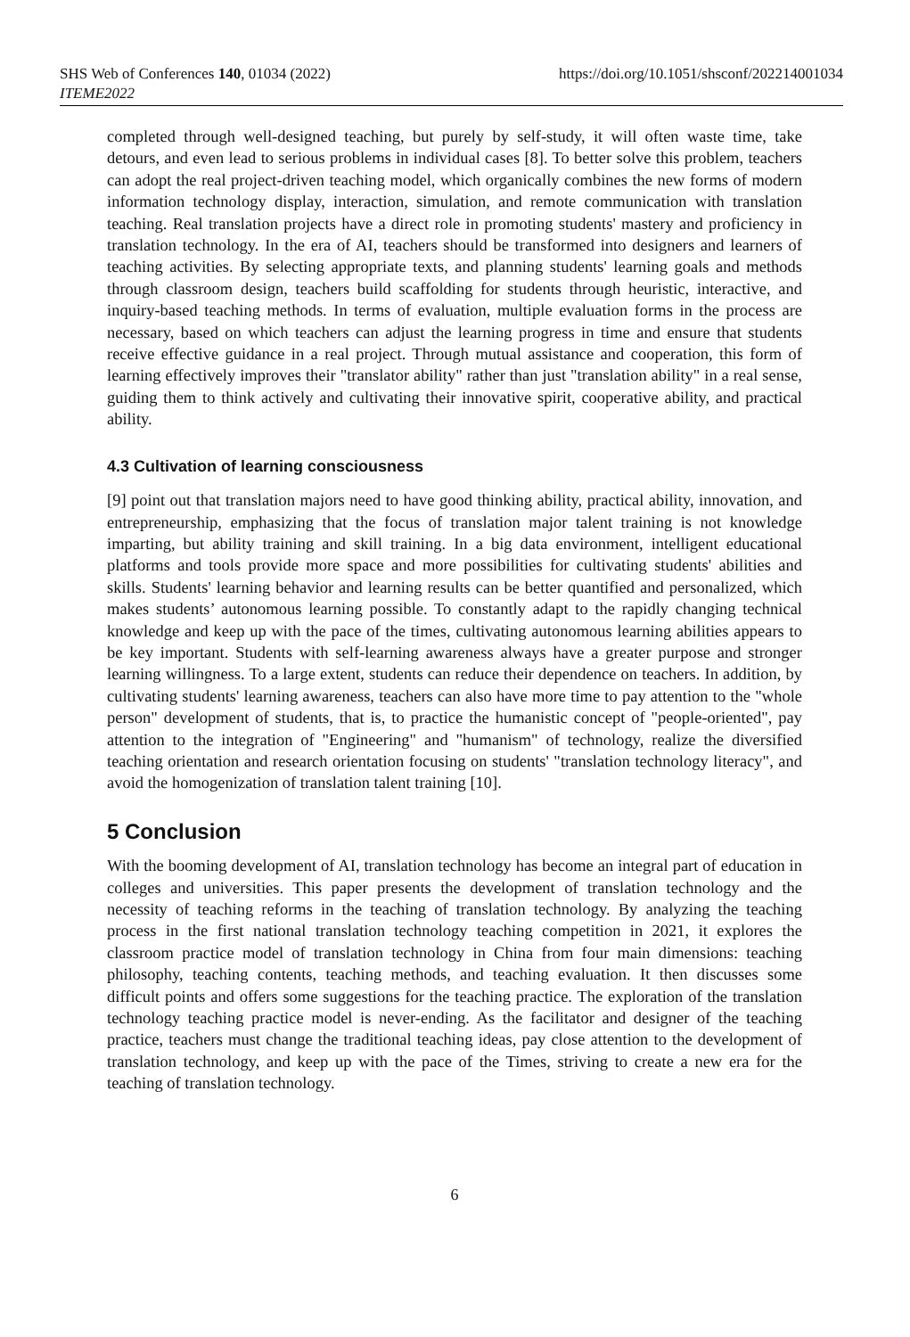SHS Web of Conferences 140, 01034 (2022)
ITEME2022
https://doi.org/10.1051/shsconf/202214001034
completed through well-designed teaching, but purely by self-study, it will often waste time, take detours, and even lead to serious problems in individual cases [8]. To better solve this problem, teachers can adopt the real project-driven teaching model, which organically combines the new forms of modern information technology display, interaction, simulation, and remote communication with translation teaching. Real translation projects have a direct role in promoting students' mastery and proficiency in translation technology. In the era of AI, teachers should be transformed into designers and learners of teaching activities. By selecting appropriate texts, and planning students' learning goals and methods through classroom design, teachers build scaffolding for students through heuristic, interactive, and inquiry-based teaching methods. In terms of evaluation, multiple evaluation forms in the process are necessary, based on which teachers can adjust the learning progress in time and ensure that students receive effective guidance in a real project. Through mutual assistance and cooperation, this form of learning effectively improves their "translator ability" rather than just "translation ability" in a real sense, guiding them to think actively and cultivating their innovative spirit, cooperative ability, and practical ability.
4.3 Cultivation of learning consciousness
[9] point out that translation majors need to have good thinking ability, practical ability, innovation, and entrepreneurship, emphasizing that the focus of translation major talent training is not knowledge imparting, but ability training and skill training. In a big data environment, intelligent educational platforms and tools provide more space and more possibilities for cultivating students' abilities and skills. Students' learning behavior and learning results can be better quantified and personalized, which makes students’ autonomous learning possible. To constantly adapt to the rapidly changing technical knowledge and keep up with the pace of the times, cultivating autonomous learning abilities appears to be key important. Students with self-learning awareness always have a greater purpose and stronger learning willingness. To a large extent, students can reduce their dependence on teachers. In addition, by cultivating students' learning awareness, teachers can also have more time to pay attention to the "whole person" development of students, that is, to practice the humanistic concept of "people-oriented", pay attention to the integration of "Engineering" and "humanism" of technology, realize the diversified teaching orientation and research orientation focusing on students' "translation technology literacy", and avoid the homogenization of translation talent training [10].
5 Conclusion
With the booming development of AI, translation technology has become an integral part of education in colleges and universities. This paper presents the development of translation technology and the necessity of teaching reforms in the teaching of translation technology. By analyzing the teaching process in the first national translation technology teaching competition in 2021, it explores the classroom practice model of translation technology in China from four main dimensions: teaching philosophy, teaching contents, teaching methods, and teaching evaluation. It then discusses some difficult points and offers some suggestions for the teaching practice. The exploration of the translation technology teaching practice model is never-ending. As the facilitator and designer of the teaching practice, teachers must change the traditional teaching ideas, pay close attention to the development of translation technology, and keep up with the pace of the Times, striving to create a new era for the teaching of translation technology.
6